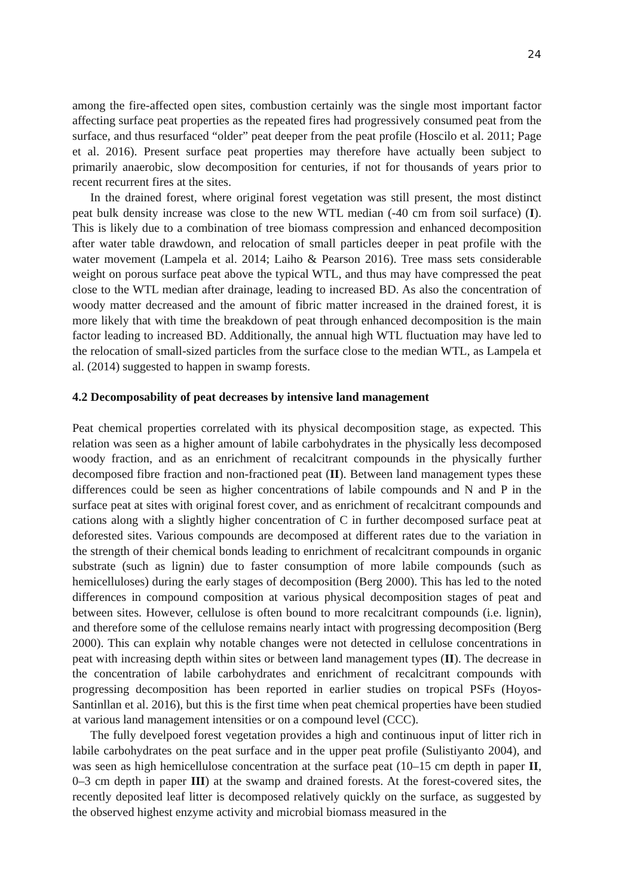24
among the fire-affected open sites, combustion certainly was the single most important factor affecting surface peat properties as the repeated fires had progressively consumed peat from the surface, and thus resurfaced “older” peat deeper from the peat profile (Hoscilo et al. 2011; Page et al. 2016). Present surface peat properties may therefore have actually been subject to primarily anaerobic, slow decomposition for centuries, if not for thousands of years prior to recent recurrent fires at the sites.
In the drained forest, where original forest vegetation was still present, the most distinct peat bulk density increase was close to the new WTL median (-40 cm from soil surface) (I). This is likely due to a combination of tree biomass compression and enhanced decomposition after water table drawdown, and relocation of small particles deeper in peat profile with the water movement (Lampela et al. 2014; Laiho & Pearson 2016). Tree mass sets considerable weight on porous surface peat above the typical WTL, and thus may have compressed the peat close to the WTL median after drainage, leading to increased BD. As also the concentration of woody matter decreased and the amount of fibric matter increased in the drained forest, it is more likely that with time the breakdown of peat through enhanced decomposition is the main factor leading to increased BD. Additionally, the annual high WTL fluctuation may have led to the relocation of small-sized particles from the surface close to the median WTL, as Lampela et al. (2014) suggested to happen in swamp forests.
4.2 Decomposability of peat decreases by intensive land management
Peat chemical properties correlated with its physical decomposition stage, as expected. This relation was seen as a higher amount of labile carbohydrates in the physically less decomposed woody fraction, and as an enrichment of recalcitrant compounds in the physically further decomposed fibre fraction and non-fractioned peat (II). Between land management types these differences could be seen as higher concentrations of labile compounds and N and P in the surface peat at sites with original forest cover, and as enrichment of recalcitrant compounds and cations along with a slightly higher concentration of C in further decomposed surface peat at deforested sites. Various compounds are decomposed at different rates due to the variation in the strength of their chemical bonds leading to enrichment of recalcitrant compounds in organic substrate (such as lignin) due to faster consumption of more labile compounds (such as hemicelluloses) during the early stages of decomposition (Berg 2000). This has led to the noted differences in compound composition at various physical decomposition stages of peat and between sites. However, cellulose is often bound to more recalcitrant compounds (i.e. lignin), and therefore some of the cellulose remains nearly intact with progressing decomposition (Berg 2000). This can explain why notable changes were not detected in cellulose concentrations in peat with increasing depth within sites or between land management types (II). The decrease in the concentration of labile carbohydrates and enrichment of recalcitrant compounds with progressing decomposition has been reported in earlier studies on tropical PSFs (Hoyos-Santinllan et al. 2016), but this is the first time when peat chemical properties have been studied at various land management intensities or on a compound level (CCC).
The fully develpoed forest vegetation provides a high and continuous input of litter rich in labile carbohydrates on the peat surface and in the upper peat profile (Sulistiyanto 2004), and was seen as high hemicellulose concentration at the surface peat (10–15 cm depth in paper II, 0–3 cm depth in paper III) at the swamp and drained forests. At the forest-covered sites, the recently deposited leaf litter is decomposed relatively quickly on the surface, as suggested by the observed highest enzyme activity and microbial biomass measured in the